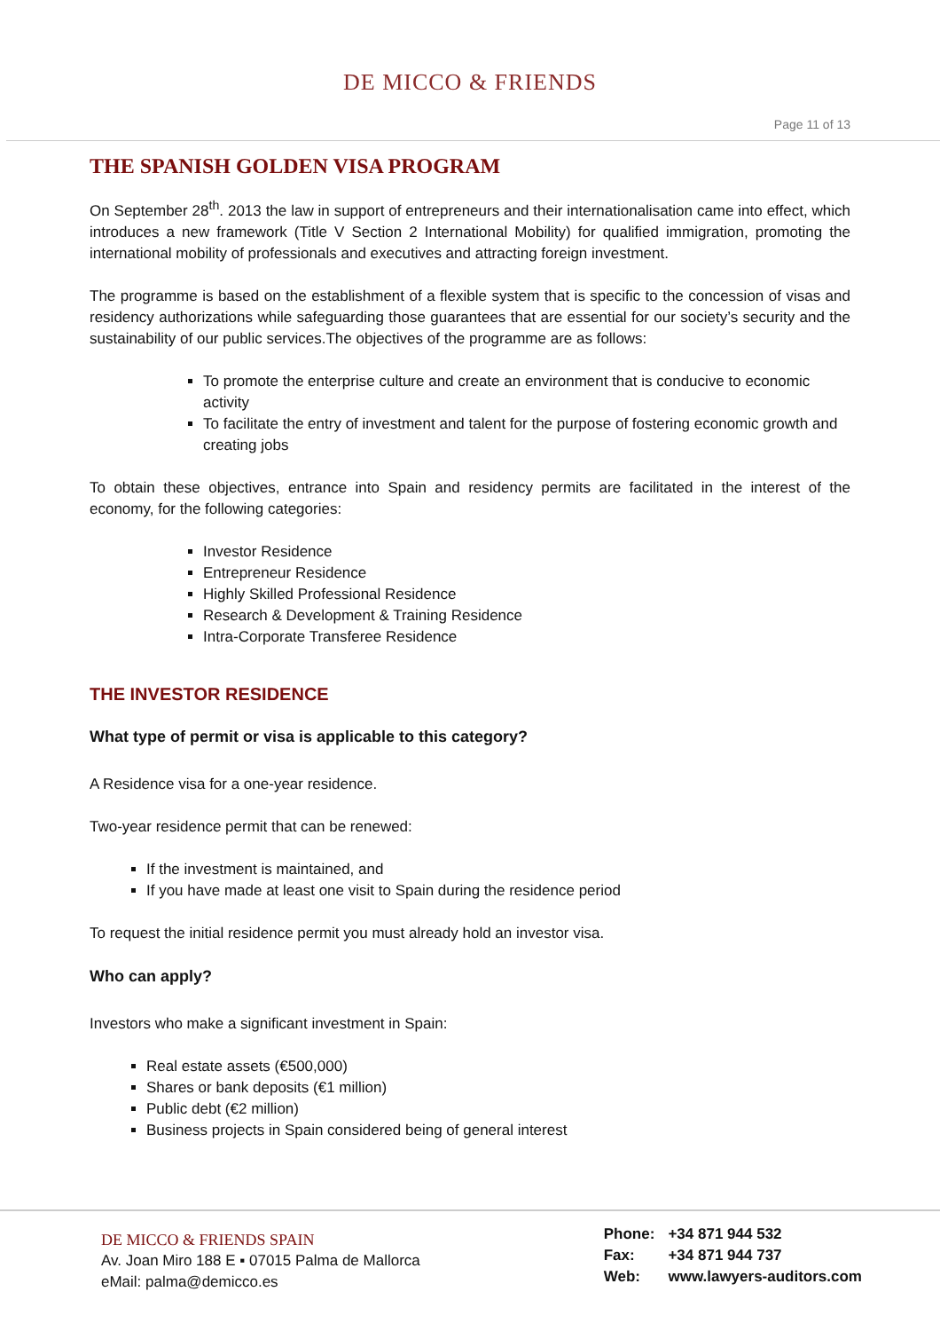DE MICCO & FRIENDS
Page 11 of 13
THE SPANISH GOLDEN VISA PROGRAM
On September 28<sup>th</sup>. 2013 the law in support of entrepreneurs and their internationalisation came into effect, which introduces a new framework (Title V Section 2 International Mobility) for qualified immigration, promoting the international mobility of professionals and executives and attracting foreign investment.
The programme is based on the establishment of a flexible system that is specific to the concession of visas and residency authorizations while safeguarding those guarantees that are essential for our society’s security and the sustainability of our public services.The objectives of the programme are as follows:
To promote the enterprise culture and create an environment that is conducive to economic activity
To facilitate the entry of investment and talent for the purpose of fostering economic growth and creating jobs
To obtain these objectives, entrance into Spain and residency permits are facilitated in the interest of the economy, for the following categories:
Investor Residence
Entrepreneur Residence
Highly Skilled Professional Residence
Research & Development & Training Residence
Intra-Corporate Transferee Residence
THE INVESTOR RESIDENCE
What type of permit or visa is applicable to this category?
A Residence visa for a one-year residence.
Two-year residence permit that can be renewed:
If the investment is maintained, and
If you have made at least one visit to Spain during the residence period
To request the initial residence permit you must already hold an investor visa.
Who can apply?
Investors who make a significant investment in Spain:
Real estate assets (€500,000)
Shares or bank deposits (€1 million)
Public debt (€2 million)
Business projects in Spain considered being of general interest
DE MICCO & FRIENDS SPAIN
Av. Joan Miro 188 E ▪ 07015 Palma de Mallorca
eMail: palma@demicco.es
Phone: +34 871 944 532
Fax: +34 871 944 737
Web: www.lawyers-auditors.com